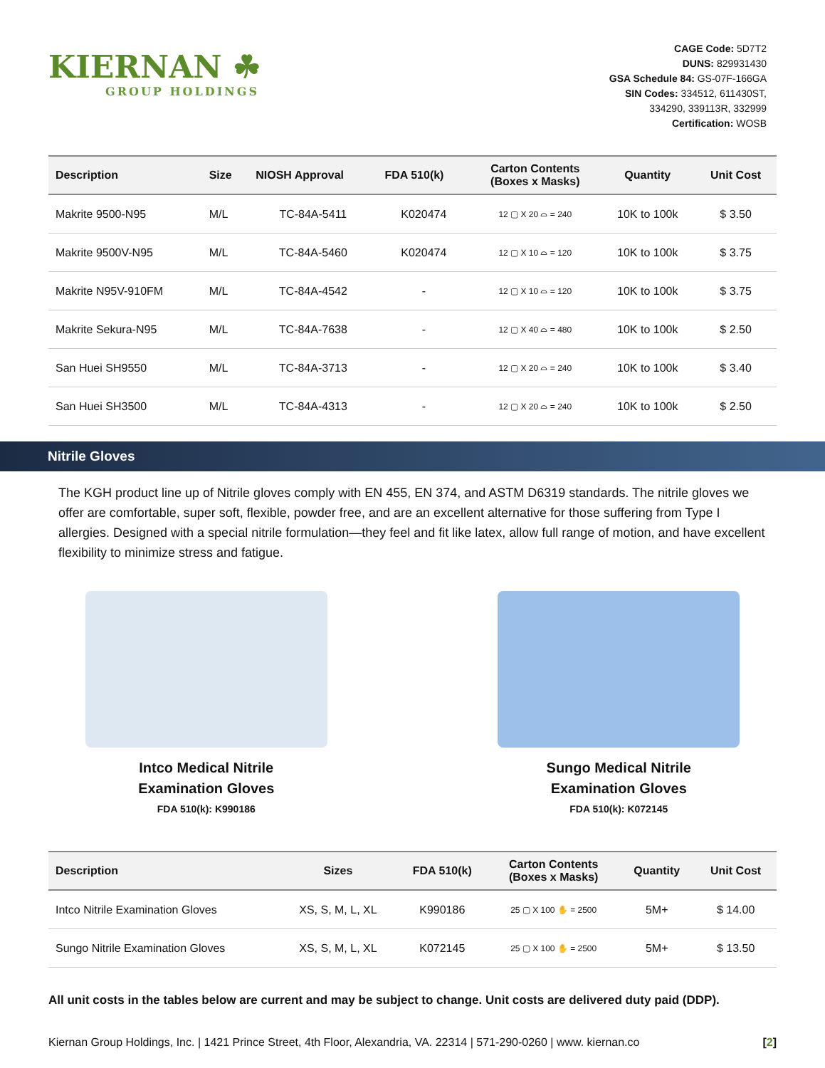KIERNAN ☘
GROUP HOLDINGS
CAGE Code: 5D7T2
DUNS: 829931430
GSA Schedule 84: GS-07F-166GA
SIN Codes: 334512, 611430ST,
334290, 339113R, 332999
Certification: WOSB
| Description | Size | NIOSH Approval | FDA 510(k) | Carton Contents (Boxes x Masks) | Quantity | Unit Cost |
| --- | --- | --- | --- | --- | --- | --- |
| Makrite 9500-N95 | M/L | TC-84A-5411 | K020474 | 12 ▢ X 20 ⌓ = 240 | 10K to 100k | $ 3.50 |
| Makrite 9500V-N95 | M/L | TC-84A-5460 | K020474 | 12 ▢ X 10 ⌓ = 120 | 10K to 100k | $ 3.75 |
| Makrite N95V-910FM | M/L | TC-84A-4542 | - | 12 ▢ X 10 ⌓ = 120 | 10K to 100k | $ 3.75 |
| Makrite Sekura-N95 | M/L | TC-84A-7638 | - | 12 ▢ X 40 ⌓ = 480 | 10K to 100k | $ 2.50 |
| San Huei SH9550 | M/L | TC-84A-3713 | - | 12 ▢ X 20 ⌓ = 240 | 10K to 100k | $ 3.40 |
| San Huei SH3500 | M/L | TC-84A-4313 | - | 12 ▢ X 20 ⌓ = 240 | 10K to 100k | $ 2.50 |
Nitrile Gloves
The KGH product line up of Nitrile gloves comply with EN 455, EN 374, and ASTM D6319 standards. The nitrile gloves we offer are comfortable, super soft, flexible, powder free, and are an excellent alternative for those suffering from Type I allergies. Designed with a special nitrile formulation—they feel and fit like latex, allow full range of motion, and have excellent flexibility to minimize stress and fatigue.
Intco Medical Nitrile
Examination Gloves
FDA 510(k): K990186
Sungo Medical Nitrile
Examination Gloves
FDA 510(k): K072145
| Description | Sizes | FDA 510(k) | Carton Contents (Boxes x Masks) | Quantity | Unit Cost |
| --- | --- | --- | --- | --- | --- |
| Intco Nitrile Examination Gloves | XS, S, M, L, XL | K990186 | 25 ▢ X 100 ✋ = 2500 | 5M+ | $ 14.00 |
| Sungo Nitrile Examination Gloves | XS, S, M, L, XL | K072145 | 25 ▢ X 100 ✋ = 2500 | 5M+ | $ 13.50 |
All unit costs in the tables below are current and may be subject to change. Unit costs are delivered duty paid (DDP).
Kiernan Group Holdings, Inc. | 1421 Prince Street, 4th Floor, Alexandria, VA. 22314 | 571-290-0260 | www. kiernan.co [2]